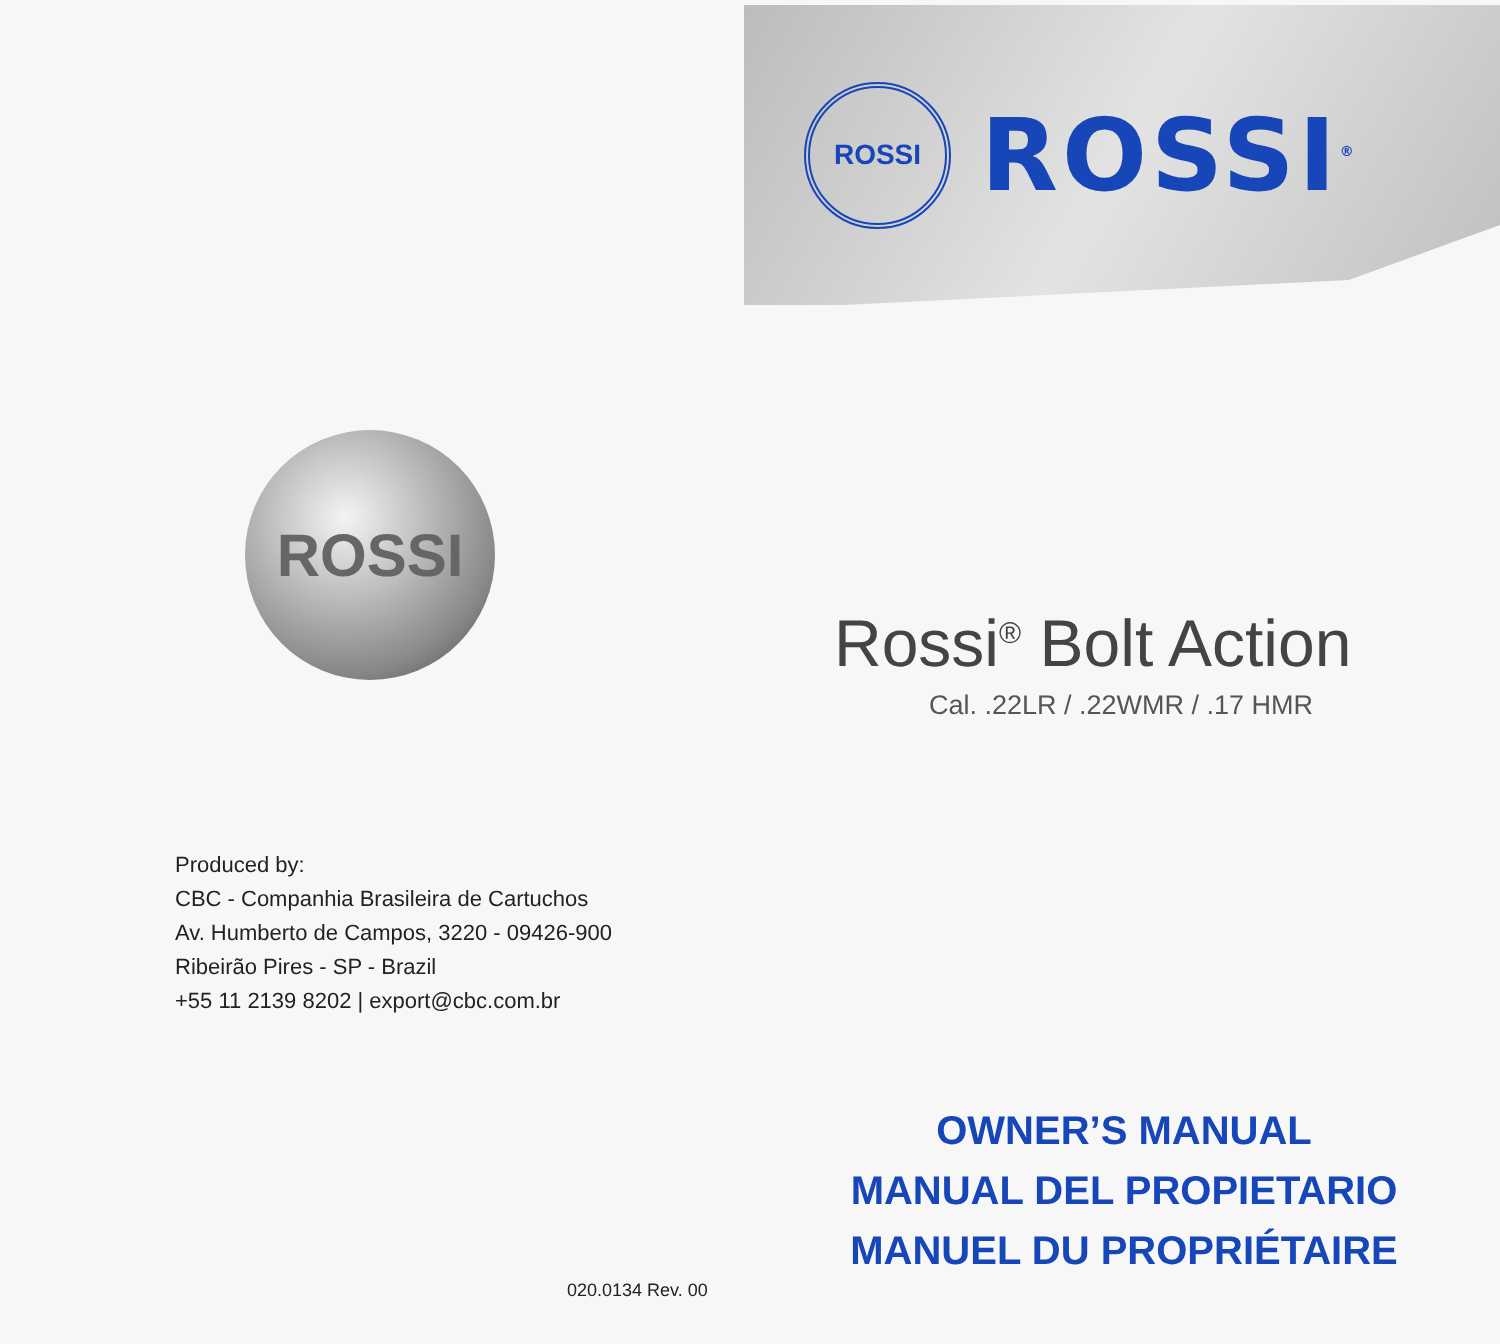ROSSI
Produced by:
CBC - Companhia Brasileira de Cartuchos
Av. Humberto de Campos, 3220 - 09426-900
Ribeirão Pires - SP - Brazil
+55 11 2139 8202 | export@cbc.com.br
020.0134 Rev. 00
ROSSI
ROSSI<sup>®</sup>
Rossi<sup>®</sup> Bolt Action
Cal. .22LR / .22WMR / .17 HMR
OWNER’S MANUAL
MANUAL DEL PROPIETARIO
MANUEL DU PROPRIÉTAIRE